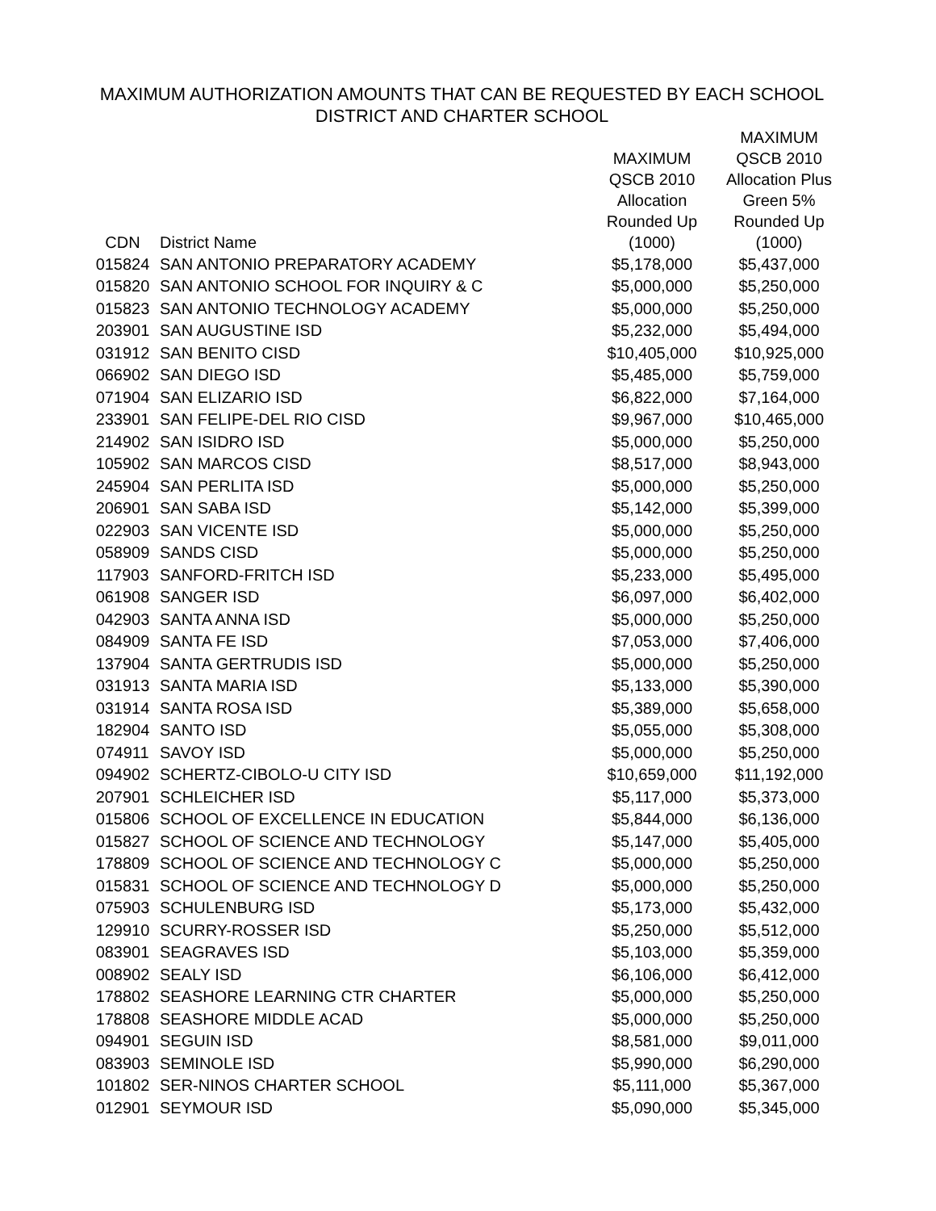MAXIMUM AUTHORIZATION AMOUNTS THAT CAN BE REQUESTED BY EACH SCHOOL
DISTRICT AND CHARTER SCHOOL
| CDN | District Name | MAXIMUM QSCB 2010 Allocation Rounded Up (1000) | MAXIMUM QSCB 2010 Allocation Plus Green 5% Rounded Up (1000) |
| --- | --- | --- | --- |
| 015824 | SAN ANTONIO PREPARATORY ACADEMY | $5,178,000 | $5,437,000 |
| 015820 | SAN ANTONIO SCHOOL FOR INQUIRY & C | $5,000,000 | $5,250,000 |
| 015823 | SAN ANTONIO TECHNOLOGY ACADEMY | $5,000,000 | $5,250,000 |
| 203901 | SAN AUGUSTINE ISD | $5,232,000 | $5,494,000 |
| 031912 | SAN BENITO CISD | $10,405,000 | $10,925,000 |
| 066902 | SAN DIEGO ISD | $5,485,000 | $5,759,000 |
| 071904 | SAN ELIZARIO ISD | $6,822,000 | $7,164,000 |
| 233901 | SAN FELIPE-DEL RIO CISD | $9,967,000 | $10,465,000 |
| 214902 | SAN ISIDRO ISD | $5,000,000 | $5,250,000 |
| 105902 | SAN MARCOS CISD | $8,517,000 | $8,943,000 |
| 245904 | SAN PERLITA ISD | $5,000,000 | $5,250,000 |
| 206901 | SAN SABA ISD | $5,142,000 | $5,399,000 |
| 022903 | SAN VICENTE ISD | $5,000,000 | $5,250,000 |
| 058909 | SANDS CISD | $5,000,000 | $5,250,000 |
| 117903 | SANFORD-FRITCH ISD | $5,233,000 | $5,495,000 |
| 061908 | SANGER ISD | $6,097,000 | $6,402,000 |
| 042903 | SANTA ANNA ISD | $5,000,000 | $5,250,000 |
| 084909 | SANTA FE ISD | $7,053,000 | $7,406,000 |
| 137904 | SANTA GERTRUDIS ISD | $5,000,000 | $5,250,000 |
| 031913 | SANTA MARIA ISD | $5,133,000 | $5,390,000 |
| 031914 | SANTA ROSA ISD | $5,389,000 | $5,658,000 |
| 182904 | SANTO ISD | $5,055,000 | $5,308,000 |
| 074911 | SAVOY ISD | $5,000,000 | $5,250,000 |
| 094902 | SCHERTZ-CIBOLO-U CITY ISD | $10,659,000 | $11,192,000 |
| 207901 | SCHLEICHER ISD | $5,117,000 | $5,373,000 |
| 015806 | SCHOOL OF EXCELLENCE IN EDUCATION | $5,844,000 | $6,136,000 |
| 015827 | SCHOOL OF SCIENCE AND TECHNOLOGY | $5,147,000 | $5,405,000 |
| 178809 | SCHOOL OF SCIENCE AND TECHNOLOGY C | $5,000,000 | $5,250,000 |
| 015831 | SCHOOL OF SCIENCE AND TECHNOLOGY D | $5,000,000 | $5,250,000 |
| 075903 | SCHULENBURG ISD | $5,173,000 | $5,432,000 |
| 129910 | SCURRY-ROSSER ISD | $5,250,000 | $5,512,000 |
| 083901 | SEAGRAVES ISD | $5,103,000 | $5,359,000 |
| 008902 | SEALY ISD | $6,106,000 | $6,412,000 |
| 178802 | SEASHORE LEARNING CTR CHARTER | $5,000,000 | $5,250,000 |
| 178808 | SEASHORE MIDDLE ACAD | $5,000,000 | $5,250,000 |
| 094901 | SEGUIN ISD | $8,581,000 | $9,011,000 |
| 083903 | SEMINOLE ISD | $5,990,000 | $6,290,000 |
| 101802 | SER-NINOS CHARTER SCHOOL | $5,111,000 | $5,367,000 |
| 012901 | SEYMOUR ISD | $5,090,000 | $5,345,000 |